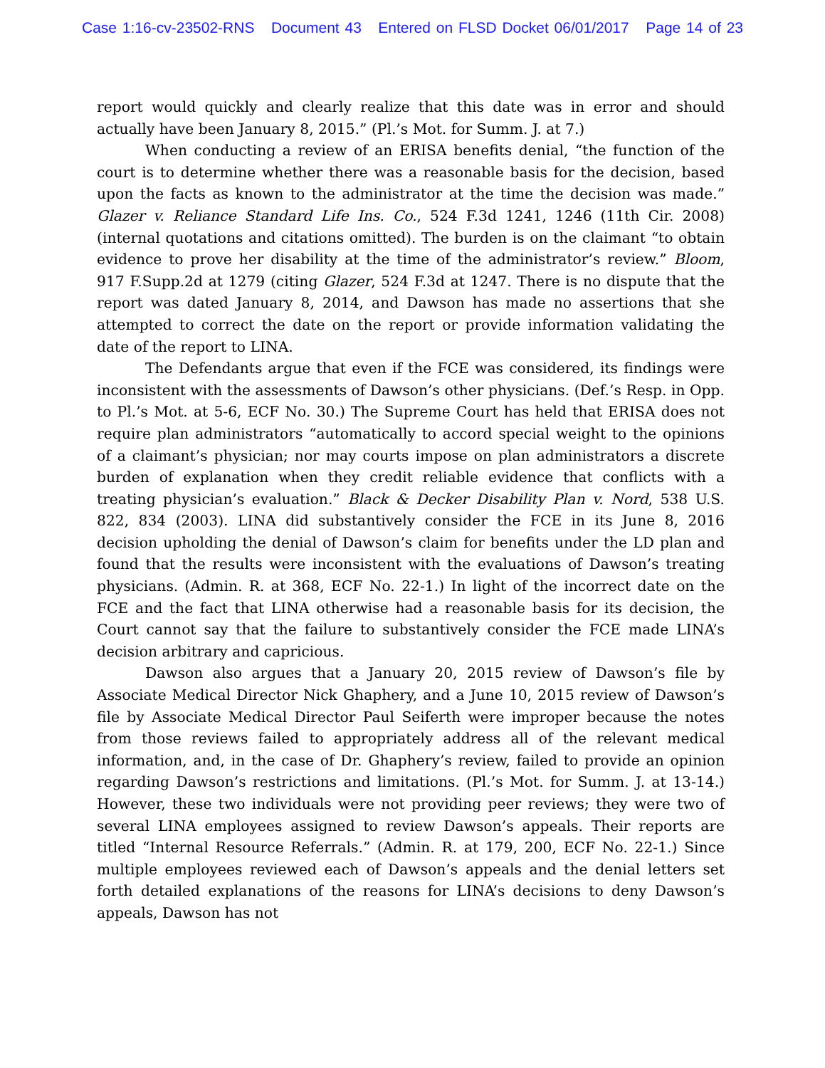Case 1:16-cv-23502-RNS Document 43 Entered on FLSD Docket 06/01/2017 Page 14 of 23
report would quickly and clearly realize that this date was in error and should actually have been January 8, 2015.” (Pl.’s Mot. for Summ. J. at 7.)
When conducting a review of an ERISA benefits denial, “the function of the court is to determine whether there was a reasonable basis for the decision, based upon the facts as known to the administrator at the time the decision was made.” Glazer v. Reliance Standard Life Ins. Co., 524 F.3d 1241, 1246 (11th Cir. 2008) (internal quotations and citations omitted). The burden is on the claimant “to obtain evidence to prove her disability at the time of the administrator’s review.” Bloom, 917 F.Supp.2d at 1279 (citing Glazer, 524 F.3d at 1247. There is no dispute that the report was dated January 8, 2014, and Dawson has made no assertions that she attempted to correct the date on the report or provide information validating the date of the report to LINA.
The Defendants argue that even if the FCE was considered, its findings were inconsistent with the assessments of Dawson’s other physicians. (Def.’s Resp. in Opp. to Pl.’s Mot. at 5-6, ECF No. 30.) The Supreme Court has held that ERISA does not require plan administrators “automatically to accord special weight to the opinions of a claimant’s physician; nor may courts impose on plan administrators a discrete burden of explanation when they credit reliable evidence that conflicts with a treating physician’s evaluation.” Black & Decker Disability Plan v. Nord, 538 U.S. 822, 834 (2003). LINA did substantively consider the FCE in its June 8, 2016 decision upholding the denial of Dawson’s claim for benefits under the LD plan and found that the results were inconsistent with the evaluations of Dawson’s treating physicians. (Admin. R. at 368, ECF No. 22-1.) In light of the incorrect date on the FCE and the fact that LINA otherwise had a reasonable basis for its decision, the Court cannot say that the failure to substantively consider the FCE made LINA’s decision arbitrary and capricious.
Dawson also argues that a January 20, 2015 review of Dawson’s file by Associate Medical Director Nick Ghaphery, and a June 10, 2015 review of Dawson’s file by Associate Medical Director Paul Seiferth were improper because the notes from those reviews failed to appropriately address all of the relevant medical information, and, in the case of Dr. Ghaphery’s review, failed to provide an opinion regarding Dawson’s restrictions and limitations. (Pl.’s Mot. for Summ. J. at 13-14.) However, these two individuals were not providing peer reviews; they were two of several LINA employees assigned to review Dawson’s appeals. Their reports are titled “Internal Resource Referrals.” (Admin. R. at 179, 200, ECF No. 22-1.) Since multiple employees reviewed each of Dawson’s appeals and the denial letters set forth detailed explanations of the reasons for LINA’s decisions to deny Dawson’s appeals, Dawson has not